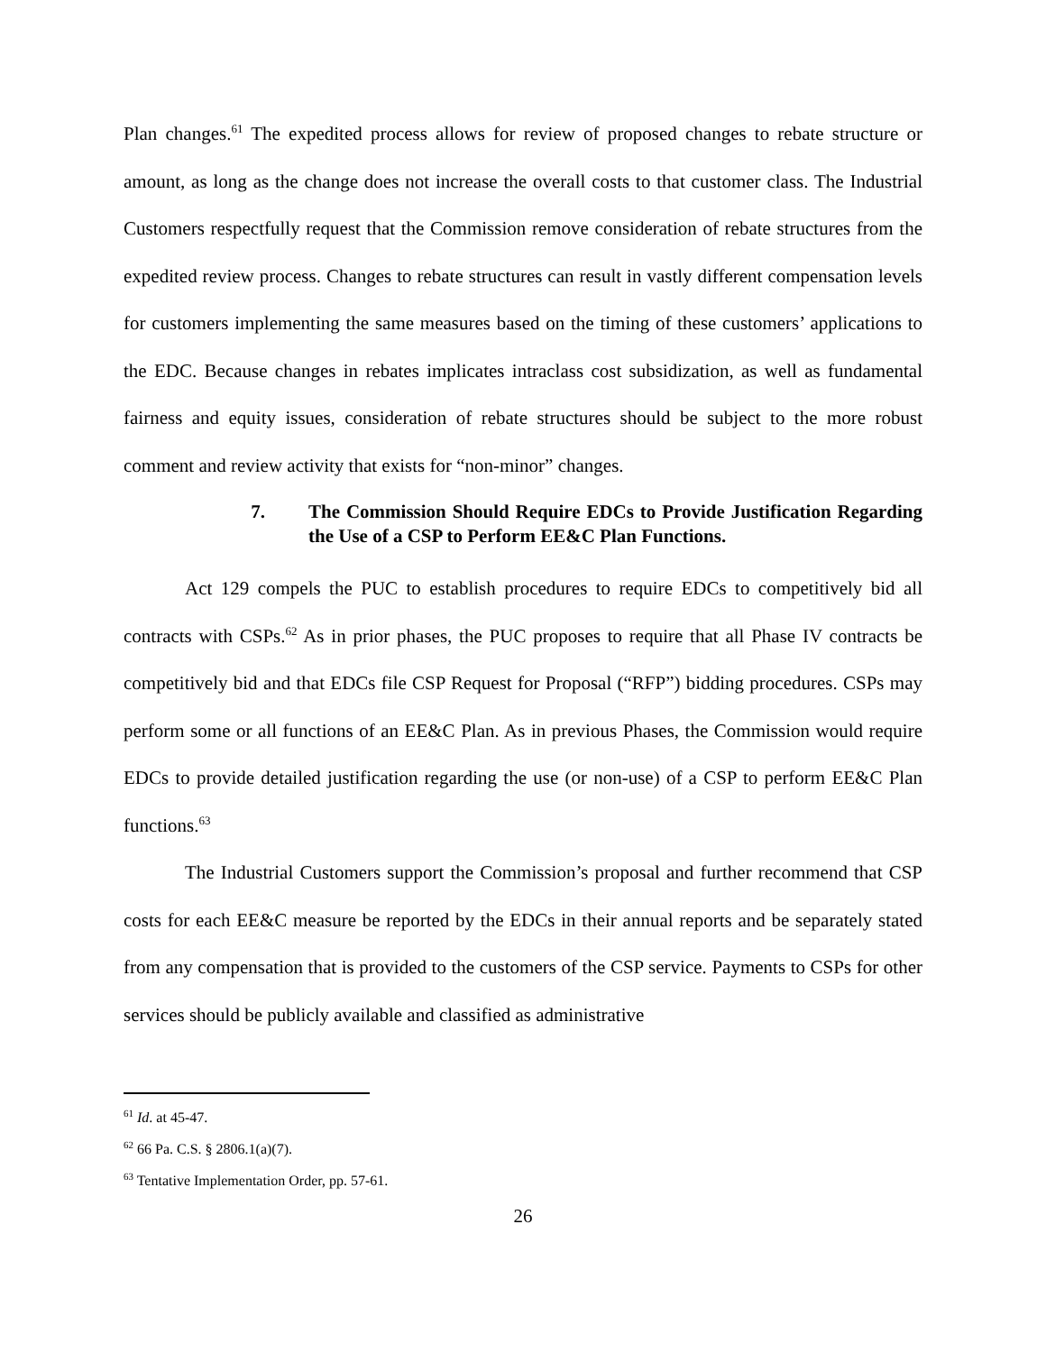Plan changes.<sup>61</sup> The expedited process allows for review of proposed changes to rebate structure or amount, as long as the change does not increase the overall costs to that customer class. The Industrial Customers respectfully request that the Commission remove consideration of rebate structures from the expedited review process. Changes to rebate structures can result in vastly different compensation levels for customers implementing the same measures based on the timing of these customers’ applications to the EDC. Because changes in rebates implicates intraclass cost subsidization, as well as fundamental fairness and equity issues, consideration of rebate structures should be subject to the more robust comment and review activity that exists for “non-minor” changes.
7. The Commission Should Require EDCs to Provide Justification Regarding the Use of a CSP to Perform EE&C Plan Functions.
Act 129 compels the PUC to establish procedures to require EDCs to competitively bid all contracts with CSPs.<sup>62</sup> As in prior phases, the PUC proposes to require that all Phase IV contracts be competitively bid and that EDCs file CSP Request for Proposal (“RFP”) bidding procedures. CSPs may perform some or all functions of an EE&C Plan. As in previous Phases, the Commission would require EDCs to provide detailed justification regarding the use (or non-use) of a CSP to perform EE&C Plan functions.<sup>63</sup>
The Industrial Customers support the Commission’s proposal and further recommend that CSP costs for each EE&C measure be reported by the EDCs in their annual reports and be separately stated from any compensation that is provided to the customers of the CSP service. Payments to CSPs for other services should be publicly available and classified as administrative
<sup>61</sup> Id. at 45-47.
<sup>62</sup> 66 Pa. C.S. § 2806.1(a)(7).
<sup>63</sup> Tentative Implementation Order, pp. 57-61.
26